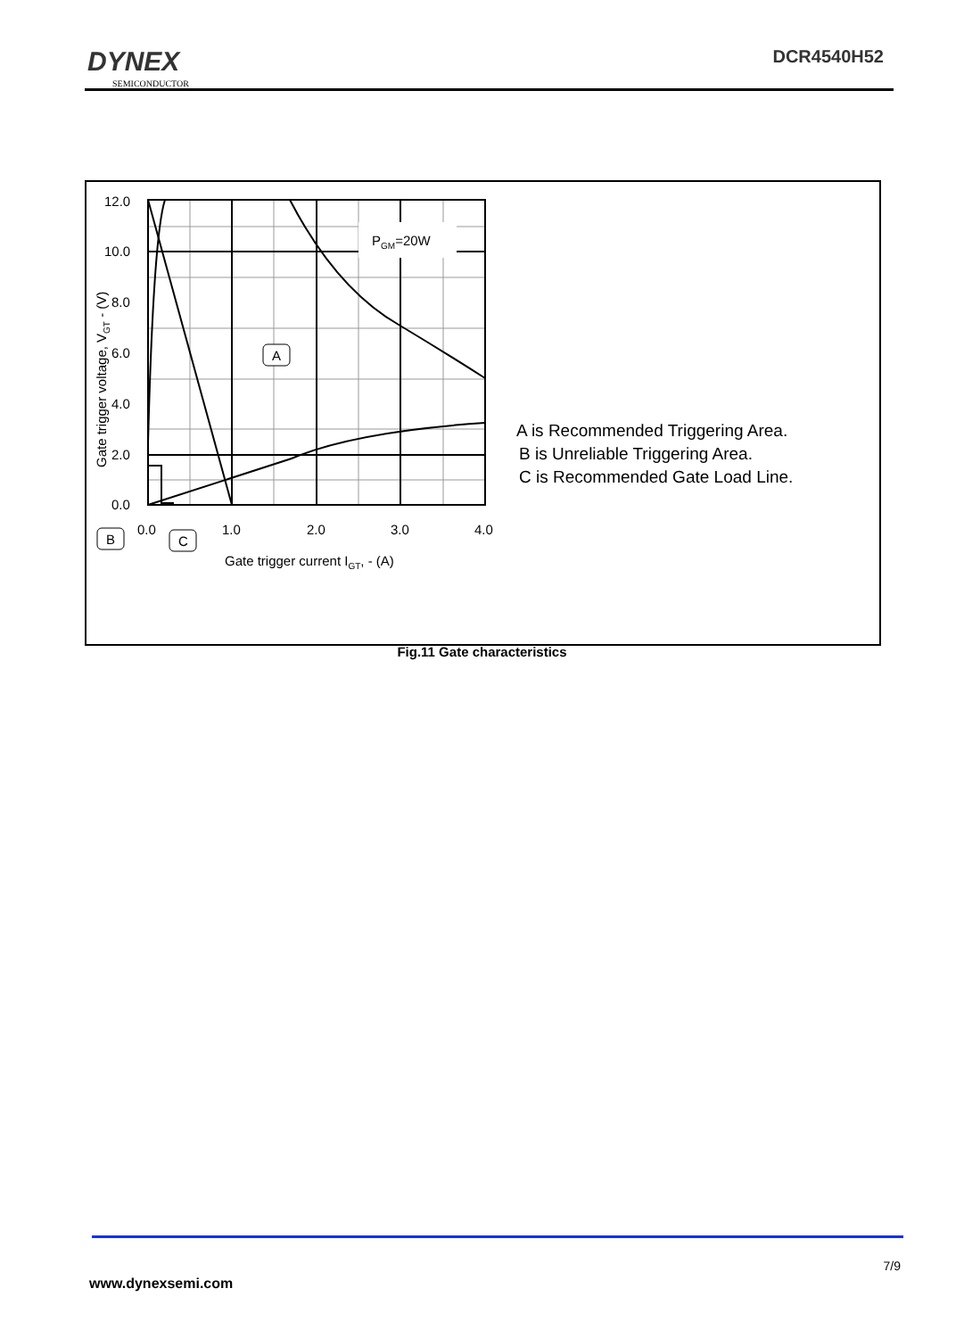DYNEX
SEMICONDUCTOR
DCR4540H52
PGM=20W
A
12.0
10.0
8.0
6.0
4.0
2.0
0.0
0.0
1.0
2.0
3.0
4.0
B
C
Gate trigger current IGT, - (A)
Gate trigger voltage, VGT - (V)
A is Recommended Triggering Area.
B is Unreliable Triggering Area.
C is Recommended Gate Load Line.
Fig.11 Gate characteristics
www.dynexsemi.com
7/9